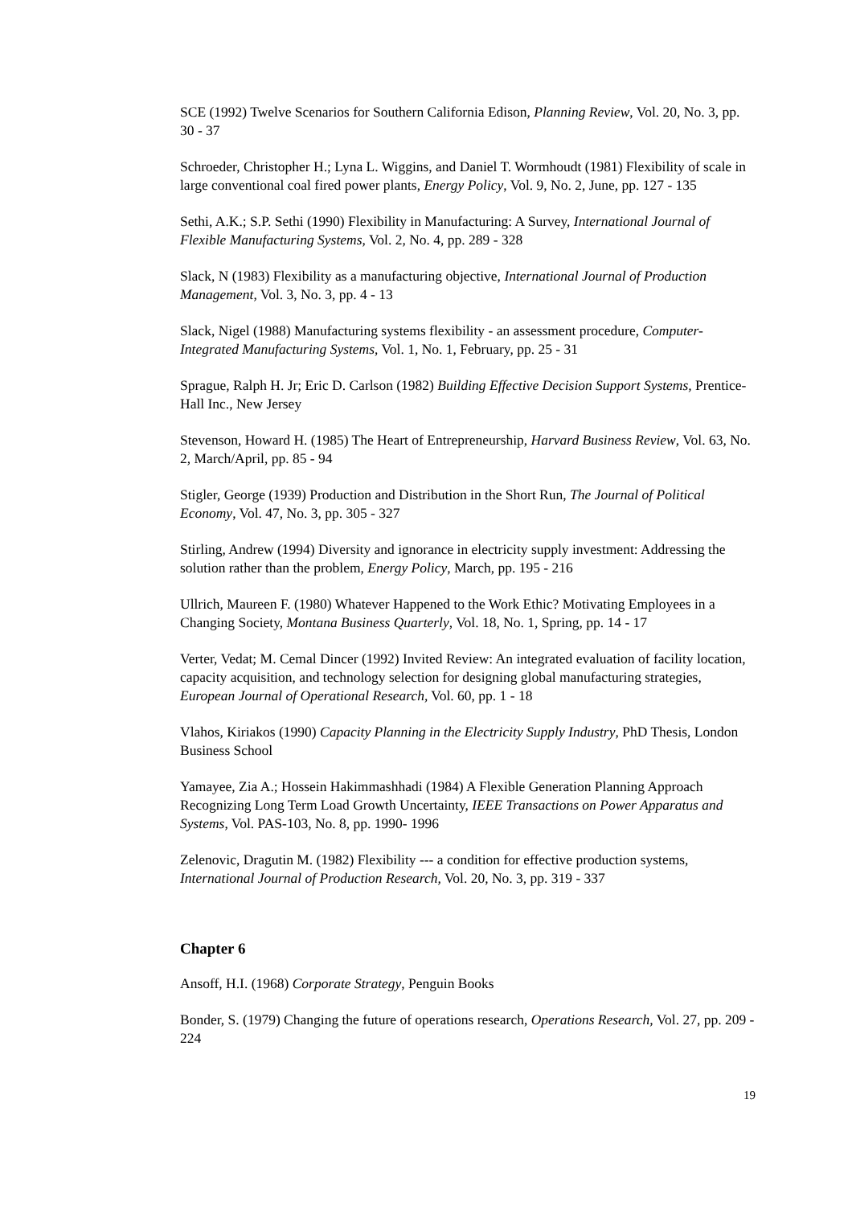SCE (1992) Twelve Scenarios for Southern California Edison, Planning Review, Vol. 20, No. 3, pp. 30 - 37
Schroeder, Christopher H.; Lyna L. Wiggins, and Daniel T. Wormhoudt (1981) Flexibility of scale in large conventional coal fired power plants, Energy Policy, Vol. 9, No. 2, June, pp. 127 - 135
Sethi, A.K.; S.P. Sethi (1990) Flexibility in Manufacturing: A Survey, International Journal of Flexible Manufacturing Systems, Vol. 2, No. 4, pp. 289 - 328
Slack, N (1983) Flexibility as a manufacturing objective, International Journal of Production Management, Vol. 3, No. 3, pp. 4 - 13
Slack, Nigel (1988) Manufacturing systems flexibility - an assessment procedure, Computer-Integrated Manufacturing Systems, Vol. 1, No. 1, February, pp. 25 - 31
Sprague, Ralph H. Jr; Eric D. Carlson (1982) Building Effective Decision Support Systems, Prentice-Hall Inc., New Jersey
Stevenson, Howard H. (1985) The Heart of Entrepreneurship, Harvard Business Review, Vol. 63, No. 2, March/April, pp. 85 - 94
Stigler, George (1939) Production and Distribution in the Short Run, The Journal of Political Economy, Vol. 47, No. 3, pp. 305 - 327
Stirling, Andrew (1994) Diversity and ignorance in electricity supply investment: Addressing the solution rather than the problem, Energy Policy, March, pp. 195 - 216
Ullrich, Maureen F. (1980) Whatever Happened to the Work Ethic? Motivating Employees in a Changing Society, Montana Business Quarterly, Vol. 18, No. 1, Spring, pp. 14 - 17
Verter, Vedat; M. Cemal Dincer (1992) Invited Review: An integrated evaluation of facility location, capacity acquisition, and technology selection for designing global manufacturing strategies, European Journal of Operational Research, Vol. 60, pp. 1 - 18
Vlahos, Kiriakos (1990) Capacity Planning in the Electricity Supply Industry, PhD Thesis, London Business School
Yamayee, Zia A.; Hossein Hakimmashhadi (1984) A Flexible Generation Planning Approach Recognizing Long Term Load Growth Uncertainty, IEEE Transactions on Power Apparatus and Systems, Vol. PAS-103, No. 8, pp. 1990- 1996
Zelenovic, Dragutin M. (1982) Flexibility --- a condition for effective production systems, International Journal of Production Research, Vol. 20, No. 3, pp. 319 - 337
Chapter 6
Ansoff, H.I. (1968) Corporate Strategy, Penguin Books
Bonder, S. (1979) Changing the future of operations research, Operations Research, Vol. 27, pp. 209 - 224
19